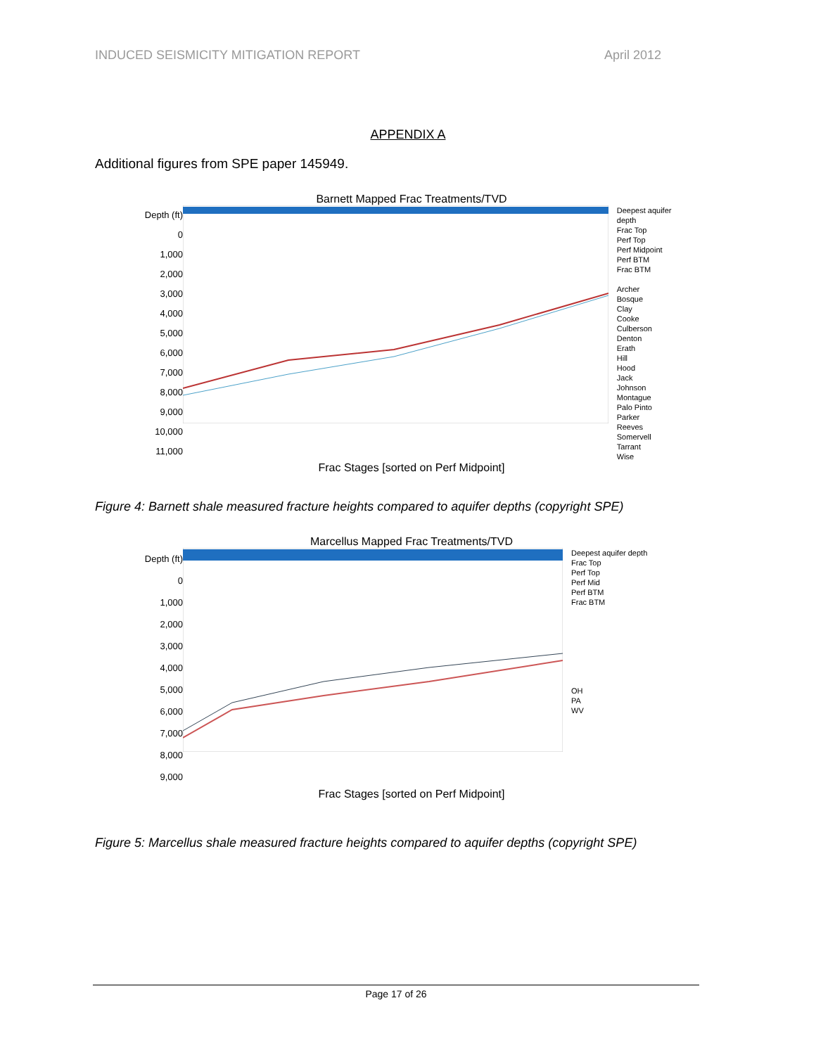INDUCED SEISMICITY MITIGATION REPORT April 2012
APPENDIX A
Additional figures from SPE paper 145949.
Barnett Mapped Frac Treatments/TVD
Depth (ft)
0
1,000
2,000
3,000
4,000
5,000
6,000
7,000
8,000
9,000
10,000
11,000
Deepest aquifer depth
Frac Top
Perf Top
Perf Midpoint
Perf BTM
Frac BTM
Archer
Bosque
Clay
Cooke
Culberson
Denton
Erath
Hill
Hood
Jack
Johnson
Montague
Palo Pinto
Parker
Reeves
Somervell
Tarrant
Wise
Frac Stages [sorted on Perf Midpoint]
Figure 4: Barnett shale measured fracture heights compared to aquifer depths (copyright SPE)
Marcellus Mapped Frac Treatments/TVD
Depth (ft)
0
1,000
2,000
3,000
4,000
5,000
6,000
7,000
8,000
9,000
Deepest aquifer depth
Frac Top
Perf Top
Perf Mid
Perf BTM
Frac BTM
OH
PA
WV
Frac Stages [sorted on Perf Midpoint]
Figure 5: Marcellus shale measured fracture heights compared to aquifer depths (copyright SPE)
Page 17 of 26